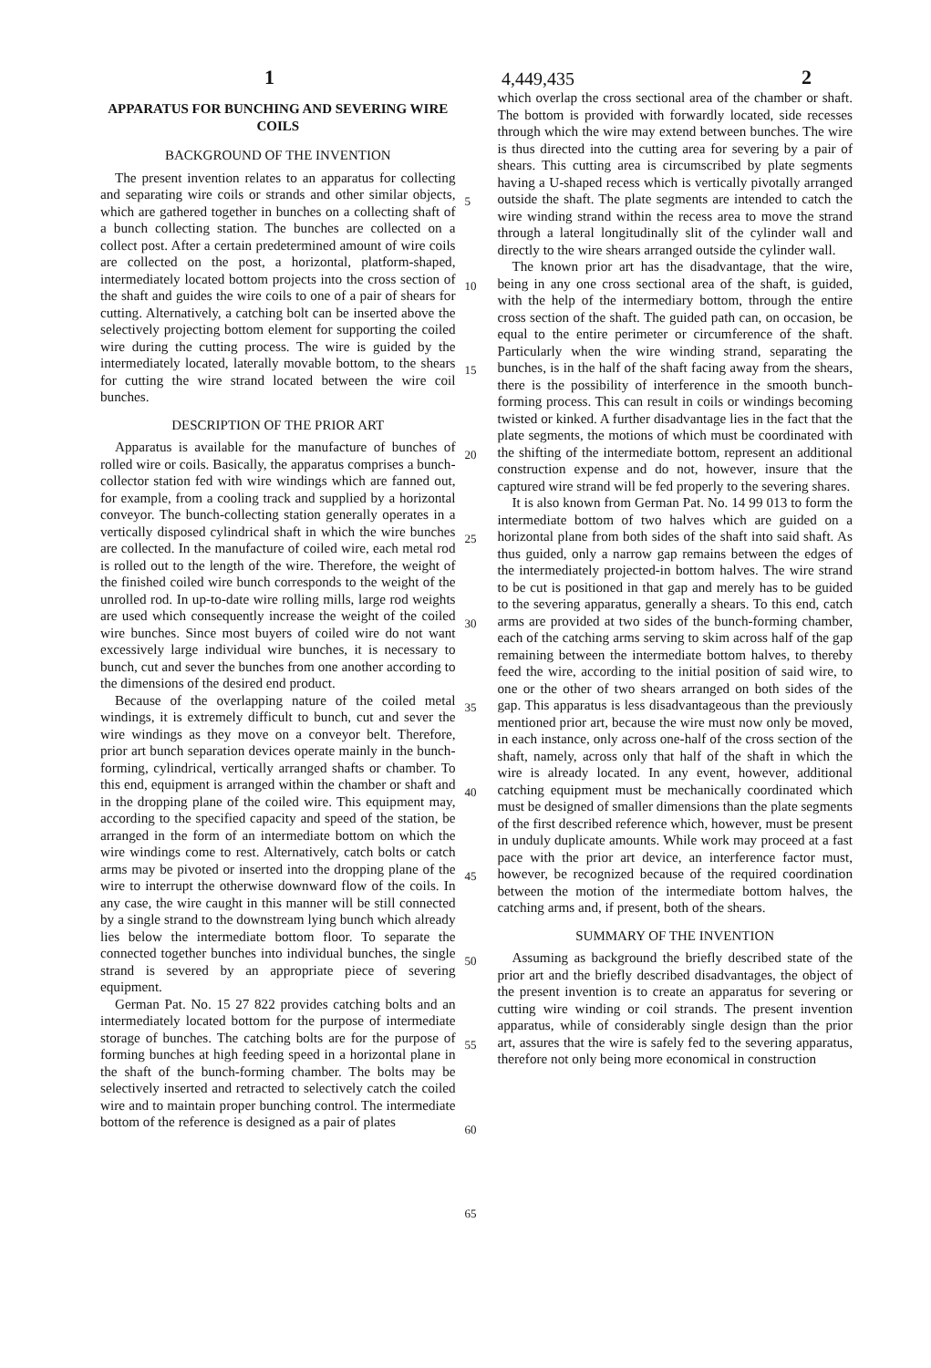1 4,449,435
2
APPARATUS FOR BUNCHING AND SEVERING WIRE COILS
BACKGROUND OF THE INVENTION
The present invention relates to an apparatus for collecting and separating wire coils or strands and other similar objects, which are gathered together in bunches on a collecting shaft of a bunch collecting station. The bunches are collected on a collect post. After a certain predetermined amount of wire coils are collected on the post, a horizontal, platform-shaped, intermediately located bottom projects into the cross section of the shaft and guides the wire coils to one of a pair of shears for cutting. Alternatively, a catching bolt can be inserted above the selectively projecting bottom element for supporting the coiled wire during the cutting process. The wire is guided by the intermediately located, laterally movable bottom, to the shears for cutting the wire strand located between the wire coil bunches.
DESCRIPTION OF THE PRIOR ART
Apparatus is available for the manufacture of bunches of rolled wire or coils. Basically, the apparatus comprises a bunch-collector station fed with wire windings which are fanned out, for example, from a cooling track and supplied by a horizontal conveyor. The bunch-collecting station generally operates in a vertically disposed cylindrical shaft in which the wire bunches are collected. In the manufacture of coiled wire, each metal rod is rolled out to the length of the wire. Therefore, the weight of the finished coiled wire bunch corresponds to the weight of the unrolled rod. In up-to-date wire rolling mills, large rod weights are used which consequently increase the weight of the coiled wire bunches. Since most buyers of coiled wire do not want excessively large individual wire bunches, it is necessary to bunch, cut and sever the bunches from one another according to the dimensions of the desired end product.
Because of the overlapping nature of the coiled metal windings, it is extremely difficult to bunch, cut and sever the wire windings as they move on a conveyor belt. Therefore, prior art bunch separation devices operate mainly in the bunch-forming, cylindrical, vertically arranged shafts or chamber. To this end, equipment is arranged within the chamber or shaft and in the dropping plane of the coiled wire. This equipment may, according to the specified capacity and speed of the station, be arranged in the form of an intermediate bottom on which the wire windings come to rest. Alternatively, catch bolts or catch arms may be pivoted or inserted into the dropping plane of the wire to interrupt the otherwise downward flow of the coils. In any case, the wire caught in this manner will be still connected by a single strand to the downstream lying bunch which already lies below the intermediate bottom floor. To separate the connected together bunches into individual bunches, the single strand is severed by an appropriate piece of severing equipment.
German Pat. No. 15 27 822 provides catching bolts and an intermediately located bottom for the purpose of intermediate storage of bunches. The catching bolts are for the purpose of forming bunches at high feeding speed in a horizontal plane in the shaft of the bunch-forming chamber. The bolts may be selectively inserted and retracted to selectively catch the coiled wire and to maintain proper bunching control. The intermediate bottom of the reference is designed as a pair of plates
5
10
15
20
25
30
35
40
45
50
55
60
65
which overlap the cross sectional area of the chamber or shaft. The bottom is provided with forwardly located, side recesses through which the wire may extend between bunches. The wire is thus directed into the cutting area for severing by a pair of shears. This cutting area is circumscribed by plate segments having a U-shaped recess which is vertically pivotally arranged outside the shaft. The plate segments are intended to catch the wire winding strand within the recess area to move the strand through a lateral longitudinally slit of the cylinder wall and directly to the wire shears arranged outside the cylinder wall.
The known prior art has the disadvantage, that the wire, being in any one cross sectional area of the shaft, is guided, with the help of the intermediary bottom, through the entire cross section of the shaft. The guided path can, on occasion, be equal to the entire perimeter or circumference of the shaft. Particularly when the wire winding strand, separating the bunches, is in the half of the shaft facing away from the shears, there is the possibility of interference in the smooth bunch-forming process. This can result in coils or windings becoming twisted or kinked. A further disadvantage lies in the fact that the plate segments, the motions of which must be coordinated with the shifting of the intermediate bottom, represent an additional construction expense and do not, however, insure that the captured wire strand will be fed properly to the severing shares.
It is also known from German Pat. No. 14 99 013 to form the intermediate bottom of two halves which are guided on a horizontal plane from both sides of the shaft into said shaft. As thus guided, only a narrow gap remains between the edges of the intermediately projected-in bottom halves. The wire strand to be cut is positioned in that gap and merely has to be guided to the severing apparatus, generally a shears. To this end, catch arms are provided at two sides of the bunch-forming chamber, each of the catching arms serving to skim across half of the gap remaining between the intermediate bottom halves, to thereby feed the wire, according to the initial position of said wire, to one or the other of two shears arranged on both sides of the gap. This apparatus is less disadvantageous than the previously mentioned prior art, because the wire must now only be moved, in each instance, only across one-half of the cross section of the shaft, namely, across only that half of the shaft in which the wire is already located. In any event, however, additional catching equipment must be mechanically coordinated which must be designed of smaller dimensions than the plate segments of the first described reference which, however, must be present in unduly duplicate amounts. While work may proceed at a fast pace with the prior art device, an interference factor must, however, be recognized because of the required coordination between the motion of the intermediate bottom halves, the catching arms and, if present, both of the shears.
SUMMARY OF THE INVENTION
Assuming as background the briefly described state of the prior art and the briefly described disadvantages, the object of the present invention is to create an apparatus for severing or cutting wire winding or coil strands. The present invention apparatus, while of considerably single design than the prior art, assures that the wire is safely fed to the severing apparatus, therefore not only being more economical in construction